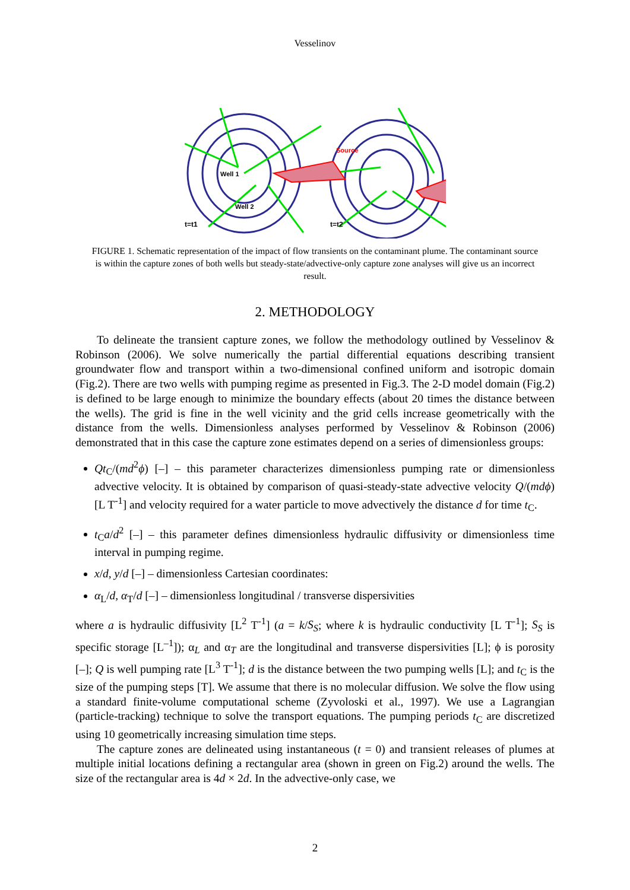Vesselinov
Well 1
Well 2
Source
t=t1
t=t2
FIGURE 1. Schematic representation of the impact of flow transients on the contaminant plume. The contaminant source is within the capture zones of both wells but steady-state/advective-only capture zone analyses will give us an incorrect result.
2. METHODOLOGY
To delineate the transient capture zones, we follow the methodology outlined by Vesselinov & Robinson (2006). We solve numerically the partial differential equations describing transient groundwater flow and transport within a two-dimensional confined uniform and isotropic domain (Fig.2). There are two wells with pumping regime as presented in Fig.3. The 2-D model domain (Fig.2) is defined to be large enough to minimize the boundary effects (about 20 times the distance between the wells). The grid is fine in the well vicinity and the grid cells increase geometrically with the distance from the wells. Dimensionless analyses performed by Vesselinov & Robinson (2006) demonstrated that in this case the capture zone estimates depend on a series of dimensionless groups:
Qt<sub>C</sub>/(md<sup>2</sup>ϕ) [–] – this parameter characterizes dimensionless pumping rate or dimensionless advective velocity. It is obtained by comparison of quasi-steady-state advective velocity Q/(mdϕ) [L T<sup>-1</sup>] and velocity required for a water particle to move advectively the distance d for time t<sub>C</sub>.
t<sub>C</sub>a/d<sup>2</sup> [–] – this parameter defines dimensionless hydraulic diffusivity or dimensionless time interval in pumping regime.
x/d, y/d [–] – dimensionless Cartesian coordinates:
α<sub>L</sub>/d, α<sub>T</sub>/d [–] – dimensionless longitudinal / transverse dispersivities
where a is hydraulic diffusivity [L<sup>2</sup> T<sup>-1</sup>] (a = k/S<sub>S</sub>; where k is hydraulic conductivity [L T<sup>-1</sup>]; S<sub>S</sub> is specific storage [L<sup>–1</sup>]); α<sub>L</sub> and α<sub>T</sub> are the longitudinal and transverse dispersivities [L]; ϕ is porosity [–]; Q is well pumping rate [L<sup>3</sup> T<sup>-1</sup>]; d is the distance between the two pumping wells [L]; and t<sub>C</sub> is the size of the pumping steps [T]. We assume that there is no molecular diffusion. We solve the flow using a standard finite-volume computational scheme (Zyvoloski et al., 1997). We use a Lagrangian (particle-tracking) technique to solve the transport equations. The pumping periods t<sub>C</sub> are discretized using 10 geometrically increasing simulation time steps.
The capture zones are delineated using instantaneous (t = 0) and transient releases of plumes at multiple initial locations defining a rectangular area (shown in green on Fig.2) around the wells. The size of the rectangular area is 4d × 2d. In the advective-only case, we
2